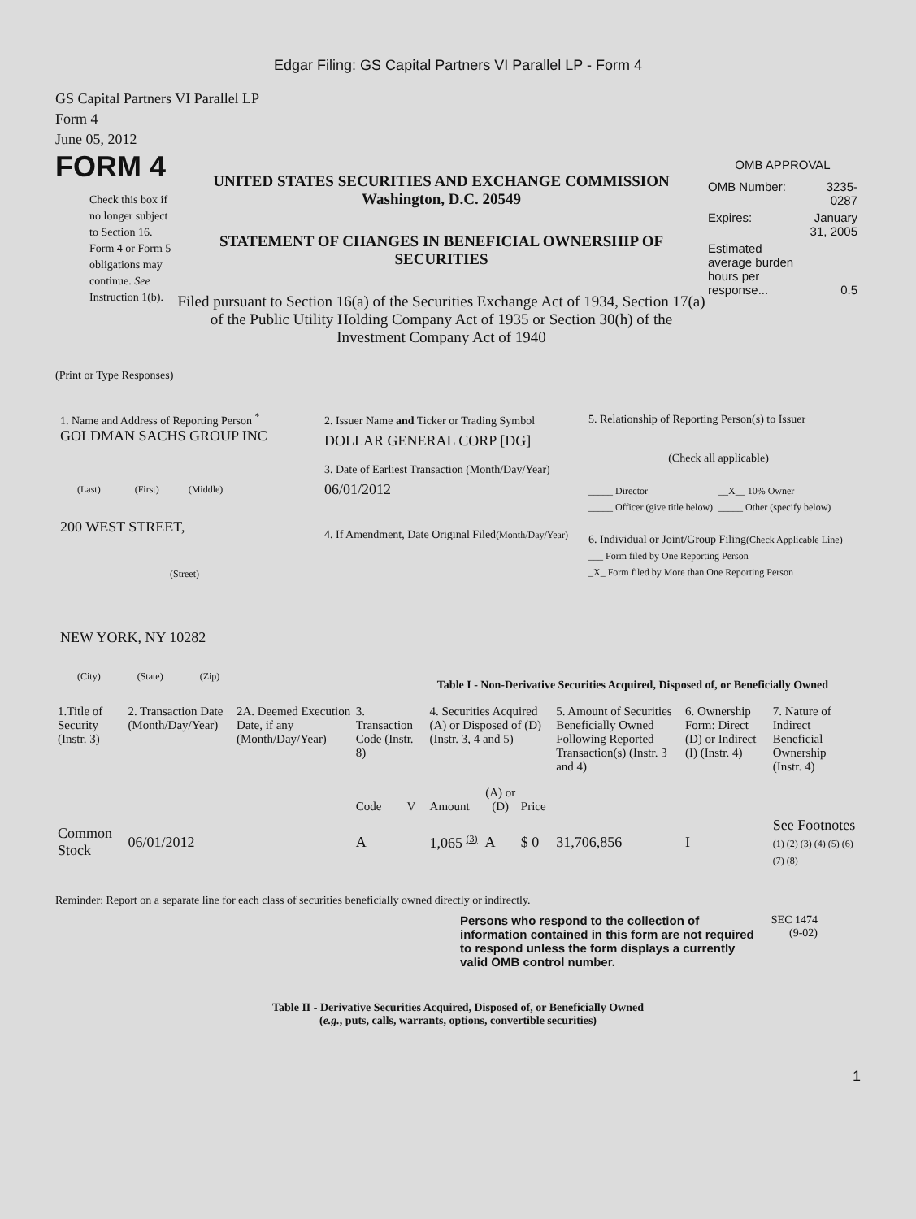Edgar Filing: GS Capital Partners VI Parallel LP - Form 4
GS Capital Partners VI Parallel LP
Form 4
June 05, 2012
FORM 4
Check this box if no longer subject to Section 16. Form 4 or Form 5 obligations may continue. See Instruction 1(b).
UNITED STATES SECURITIES AND EXCHANGE COMMISSION
Washington, D.C. 20549
STATEMENT OF CHANGES IN BENEFICIAL OWNERSHIP OF SECURITIES
Filed pursuant to Section 16(a) of the Securities Exchange Act of 1934, Section 17(a) of the Public Utility Holding Company Act of 1935 or Section 30(h) of the Investment Company Act of 1940
OMB APPROVAL
| OMB Number: | 3235-0287 |
| Expires: | January 31, 2005 |
| Estimated average burden hours per response... | 0.5 |
(Print or Type Responses)
1. Name and Address of Reporting Person <sup>*</sup>
GOLDMAN SACHS GROUP INC
(Last) (First) (Middle)
200 WEST STREET,
(Street)
NEW YORK, NY 10282
(City) (State) (Zip)
2. Issuer Name and Ticker or Trading Symbol
DOLLAR GENERAL CORP [DG]
3. Date of Earliest Transaction (Month/Day/Year)
06/01/2012
4. If Amendment, Date Original Filed(Month/Day/Year)
5. Relationship of Reporting Person(s) to Issuer
(Check all applicable)
_____ Director
_____ Officer (give title below)
__X__ 10% Owner
_____ Other (specify below)
6. Individual or Joint/Group Filing(Check Applicable Line)
___ Form filed by One Reporting Person
_X_ Form filed by More than One Reporting Person
Table I - Non-Derivative Securities Acquired, Disposed of, or Beneficially Owned
| 1.Title of Security (Instr. 3) | 2. Transaction Date (Month/Day/Year) | 2A. Deemed Execution Date, if any (Month/Day/Year) | 3. Transaction Code (Instr. 8) | | 4. Securities Acquired (A) or Disposed of (D) (Instr. 3, 4 and 5) | | | 5. Amount of Securities Beneficially Owned Following Reported Transaction(s) (Instr. 3 and 4) | 6. Ownership Form: Direct (D) or Indirect (I) (Instr. 4) | 7. Nature of Indirect Beneficial Ownership (Instr. 4) |
| --- | --- | --- | --- | --- | --- | --- | --- | --- | --- | --- |
| | | | Code | V | Amount | (A) or (D) | Price | | | |
| Common Stock | 06/01/2012 | | A | | 1,065 <sup>(3)</sup> | A | $ 0 | 31,706,856 | I | See Footnotes (1) (2) (3) (4) (5) (6) (7) (8) |
Reminder: Report on a separate line for each class of securities beneficially owned directly or indirectly.
Persons who respond to the collection of information contained in this form are not required to respond unless the form displays a currently valid OMB control number.
SEC 1474 (9-02)
Table II - Derivative Securities Acquired, Disposed of, or Beneficially Owned
(e.g., puts, calls, warrants, options, convertible securities)
1